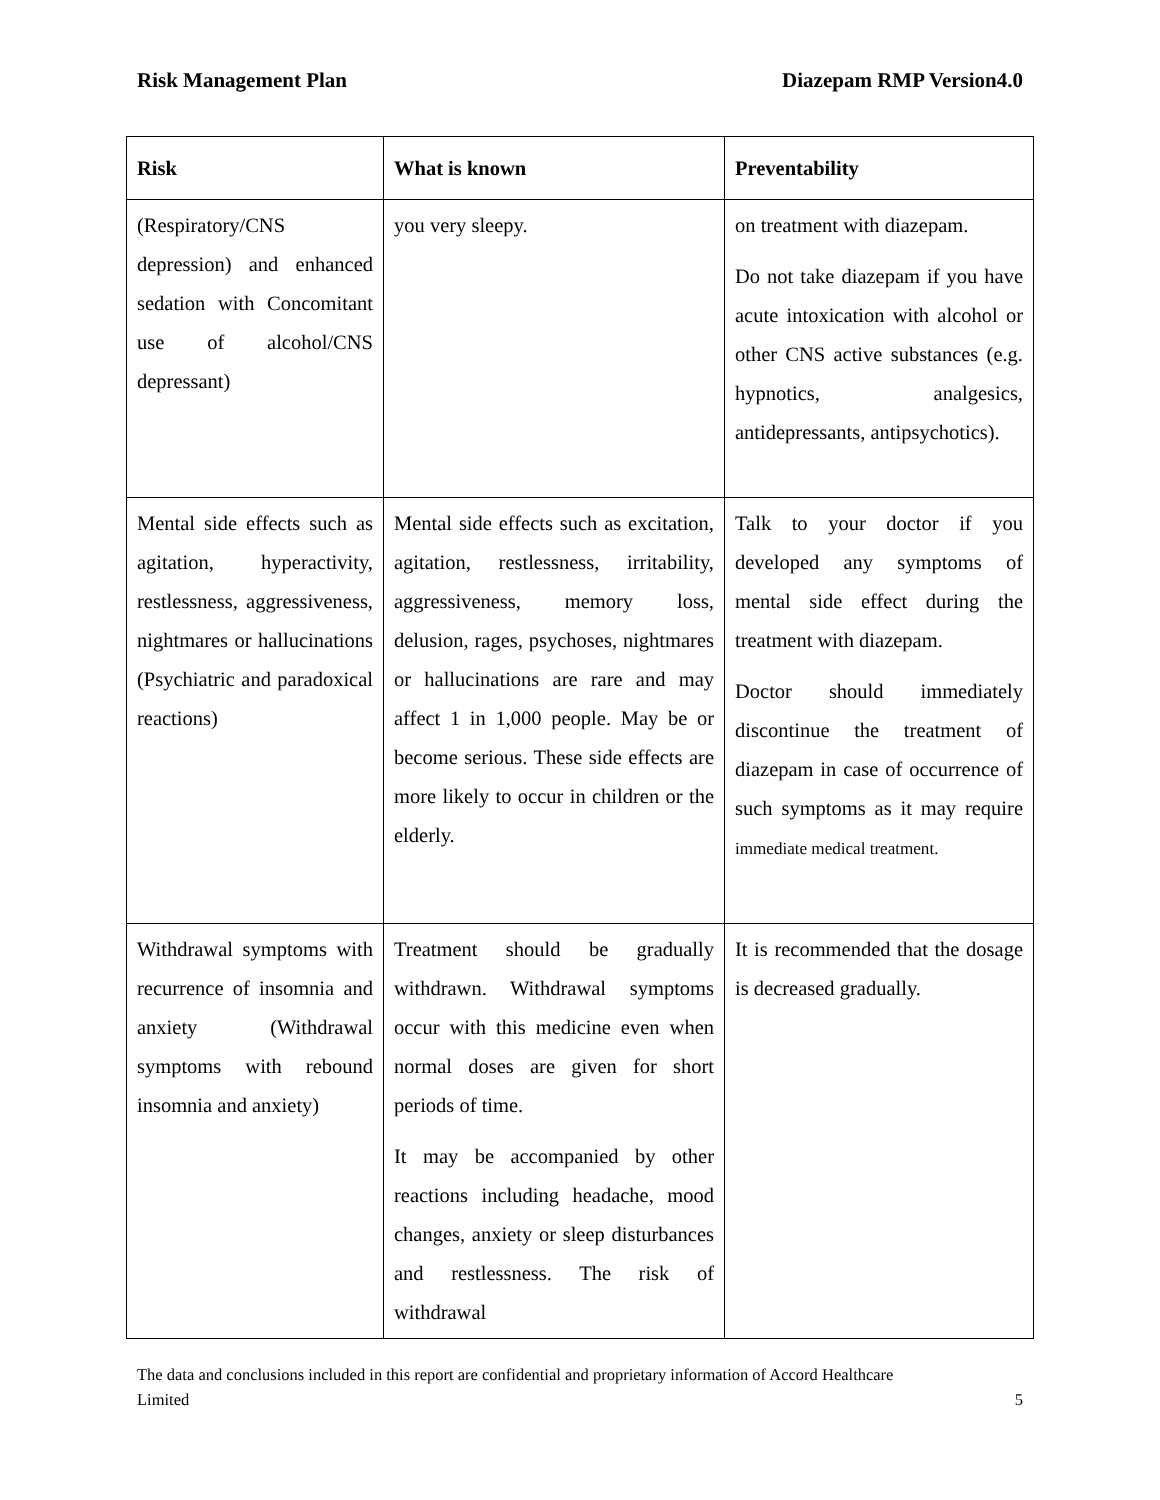Risk Management Plan Diazepam RMP Version4.0
| Risk | What is known | Preventability |
| --- | --- | --- |
| (Respiratory/CNS depression) and enhanced sedation with Concomitant use of alcohol/CNS depressant) | you very sleepy. | on treatment with diazepam. Do not take diazepam if you have acute intoxication with alcohol or other CNS active substances (e.g. hypnotics, analgesics, antidepressants, antipsychotics). |
| Mental side effects such as agitation, hyperactivity, restlessness, aggressiveness, nightmares or hallucinations (Psychiatric and paradoxical reactions) | Mental side effects such as excitation, agitation, restlessness, irritability, aggressiveness, memory loss, delusion, rages, psychoses, nightmares or hallucinations are rare and may affect 1 in 1,000 people. May be or become serious. These side effects are more likely to occur in children or the elderly. | Talk to your doctor if you developed any symptoms of mental side effect during the treatment with diazepam. Doctor should immediately discontinue the treatment of diazepam in case of occurrence of such symptoms as it may require immediate medical treatment. |
| Withdrawal symptoms with recurrence of insomnia and anxiety (Withdrawal symptoms with rebound insomnia and anxiety) | Treatment should be gradually withdrawn. Withdrawal symptoms occur with this medicine even when normal doses are given for short periods of time. It may be accompanied by other reactions including headache, mood changes, anxiety or sleep disturbances and restlessness. The risk of withdrawal | It is recommended that the dosage is decreased gradually. |
The data and conclusions included in this report are confidential and proprietary information of Accord Healthcare
Limited 5